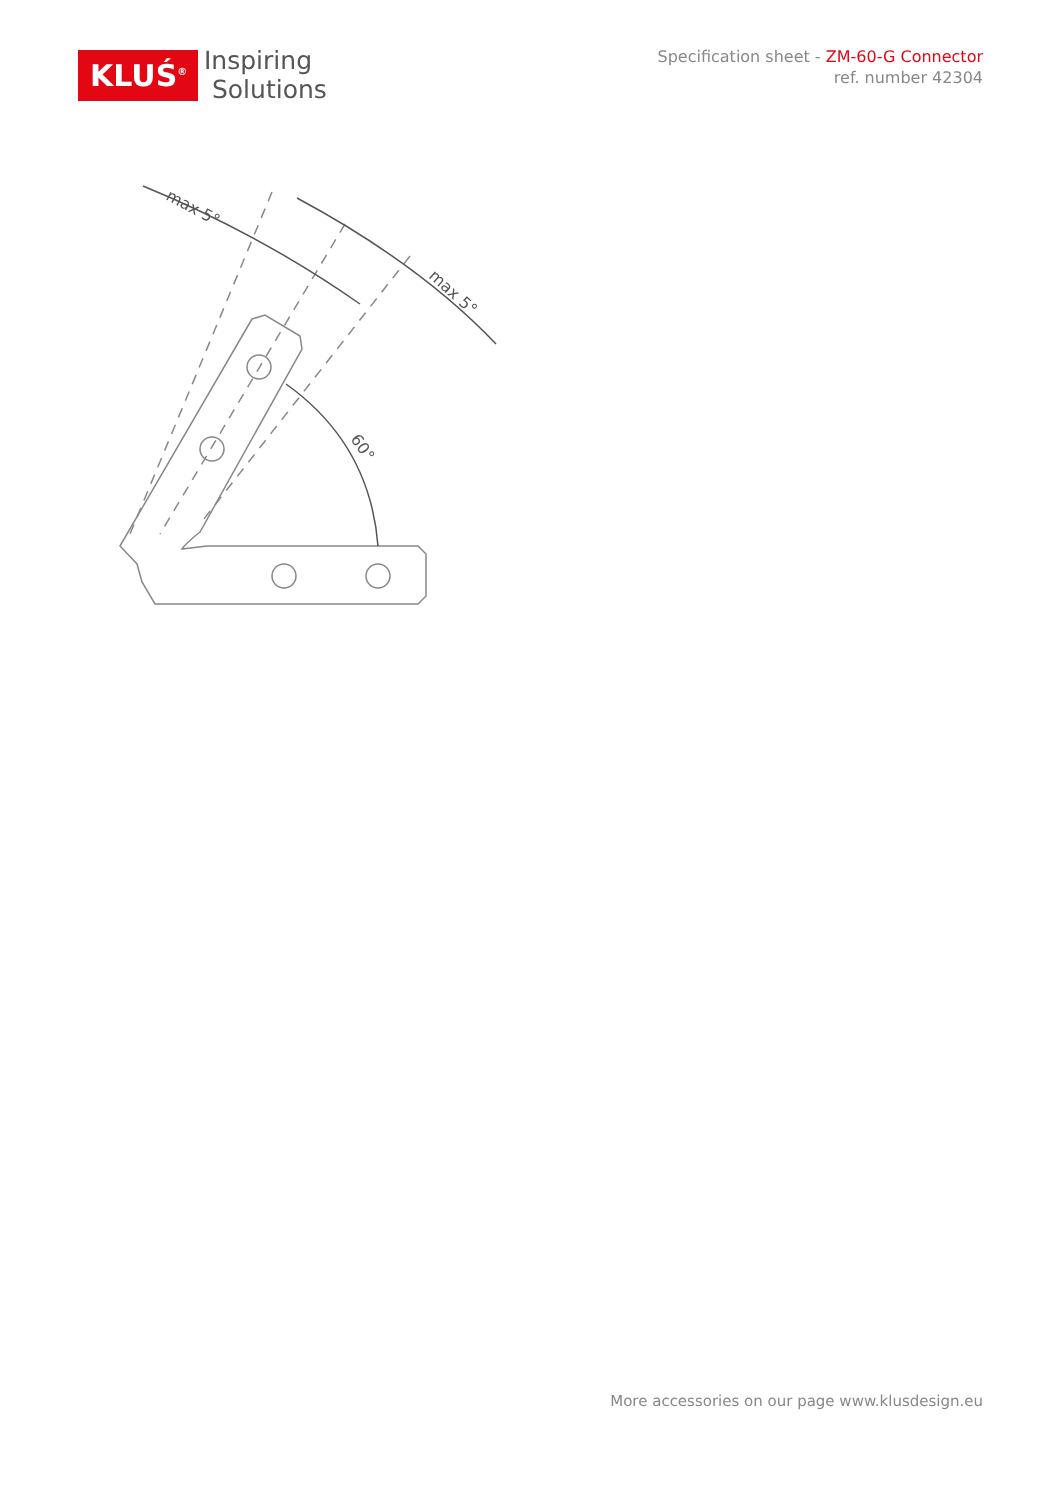KLUŚ<sup>®</sup>
Inspiring
Solutions
Specification sheet - ZM-60-G Connector
ref. number 42304
max 5°
max 5°
60°
More accessories on our page www.klusdesign.eu